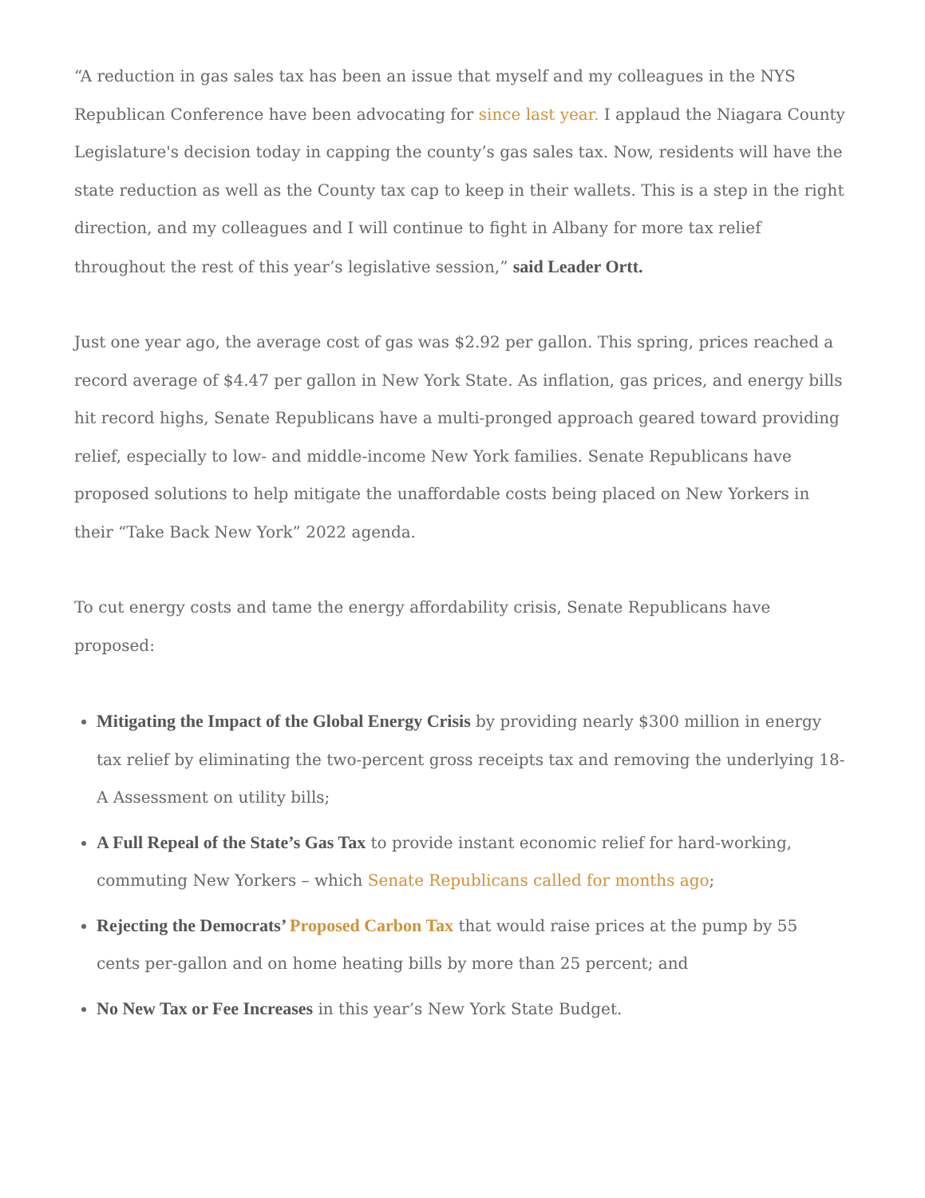“A reduction in gas sales tax has been an issue that myself and my colleagues in the NYS Republican Conference have been advocating for since last year. I applaud the Niagara County Legislature's decision today in capping the county’s gas sales tax. Now, residents will have the state reduction as well as the County tax cap to keep in their wallets. This is a step in the right direction, and my colleagues and I will continue to fight in Albany for more tax relief throughout the rest of this year’s legislative session,” said Leader Ortt.
Just one year ago, the average cost of gas was $2.92 per gallon. This spring, prices reached a record average of $4.47 per gallon in New York State. As inflation, gas prices, and energy bills hit record highs, Senate Republicans have a multi-pronged approach geared toward providing relief, especially to low- and middle-income New York families. Senate Republicans have proposed solutions to help mitigate the unaffordable costs being placed on New Yorkers in their “Take Back New York” 2022 agenda.
To cut energy costs and tame the energy affordability crisis, Senate Republicans have proposed:
Mitigating the Impact of the Global Energy Crisis by providing nearly $300 million in energy tax relief by eliminating the two-percent gross receipts tax and removing the underlying 18-A Assessment on utility bills;
A Full Repeal of the State’s Gas Tax to provide instant economic relief for hard-working, commuting New Yorkers – which Senate Republicans called for months ago;
Rejecting the Democrats’ Proposed Carbon Tax that would raise prices at the pump by 55 cents per-gallon and on home heating bills by more than 25 percent; and
No New Tax or Fee Increases in this year’s New York State Budget.